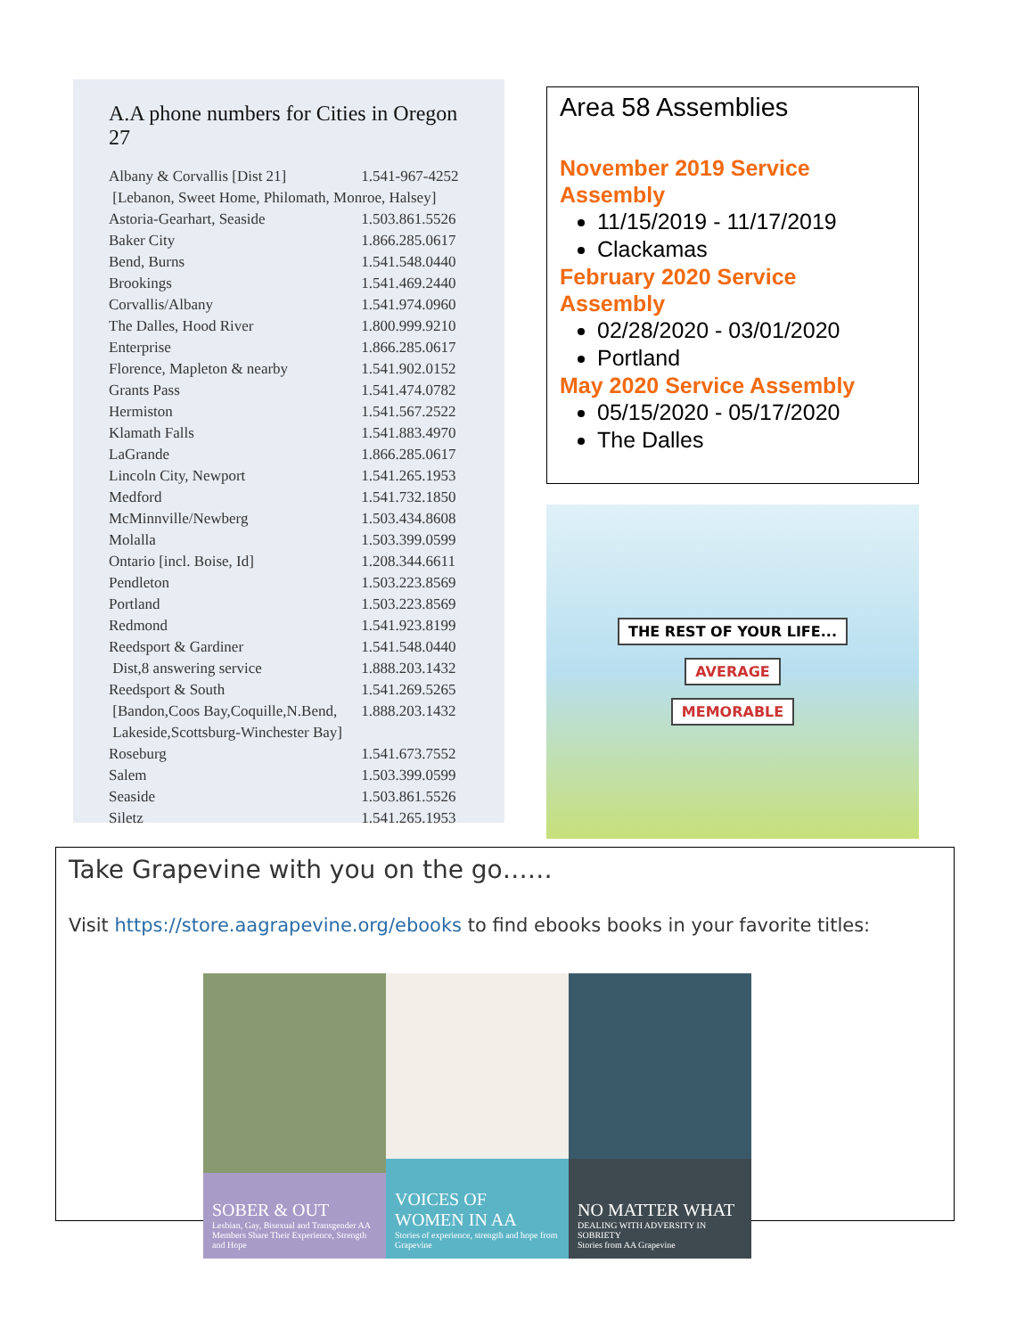A.A phone numbers for Cities in Oregon 27
| Albany & Corvallis [Dist 21] | 1.541-967-4252 |
| [Lebanon, Sweet Home, Philomath, Monroe, Halsey] | |
| Astoria-Gearhart, Seaside | 1.503.861.5526 |
| Baker City | 1.866.285.0617 |
| Bend, Burns | 1.541.548.0440 |
| Brookings | 1.541.469.2440 |
| Corvallis/Albany | 1.541.974.0960 |
| The Dalles, Hood River | 1.800.999.9210 |
| Enterprise | 1.866.285.0617 |
| Florence, Mapleton & nearby | 1.541.902.0152 |
| Grants Pass | 1.541.474.0782 |
| Hermiston | 1.541.567.2522 |
| Klamath Falls | 1.541.883.4970 |
| LaGrande | 1.866.285.0617 |
| Lincoln City, Newport | 1.541.265.1953 |
| Medford | 1.541.732.1850 |
| McMinnville/Newberg | 1.503.434.8608 |
| Molalla | 1.503.399.0599 |
| Ontario [incl. Boise, Id] | 1.208.344.6611 |
| Pendleton | 1.503.223.8569 |
| Portland | 1.503.223.8569 |
| Redmond | 1.541.923.8199 |
| Reedsport & Gardiner | 1.541.548.0440 |
| Dist,8 answering service | 1.888.203.1432 |
| Reedsport & South | 1.541.269.5265 |
| [Bandon,Coos Bay,Coquille,N.Bend, | 1.888.203.1432 |
| Lakeside,Scottsburg-Winchester Bay] | |
| Roseburg | 1.541.673.7552 |
| Salem | 1.503.399.0599 |
| Seaside | 1.503.861.5526 |
| Siletz | 1.541.265.1953 |
Area 58 Assemblies
November 2019 Service Assembly
11/15/2019 - 11/17/2019
Clackamas
February 2020 Service Assembly
02/28/2020 - 03/01/2020
Portland
May 2020 Service Assembly
05/15/2020 - 05/17/2020
The Dalles
THE REST OF YOUR LIFE...
AVERAGE
MEMORABLE
Take Grapevine with you on the go……
Visit https://store.aagrapevine.org/ebooks to find ebooks books in your favorite titles:
SOBER & OUT
Lesbian, Gay, Bisexual and Transgender AA Members Share Their Experience, Strength and Hope
VOICES OF WOMEN IN AA
Stories of experience, strength and hope from Grapevine
NO MATTER WHAT
DEALING WITH ADVERSITY IN SOBRIETY
Stories from AA Grapevine